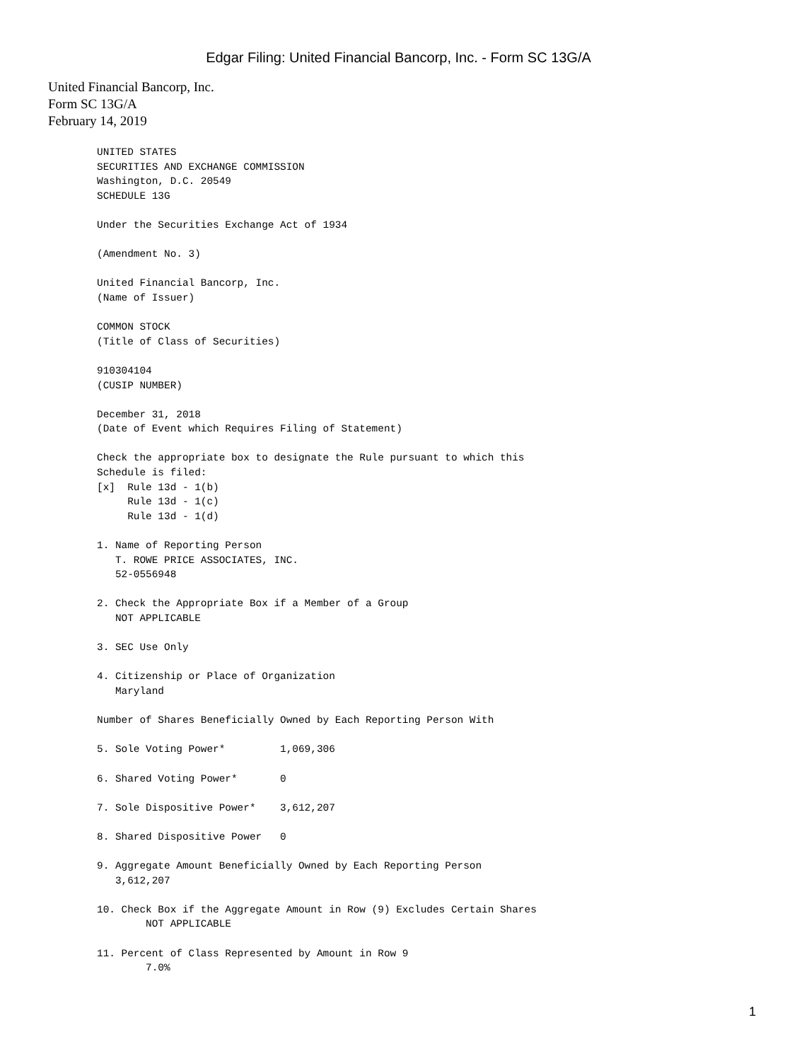Edgar Filing: United Financial Bancorp, Inc. - Form SC 13G/A
United Financial Bancorp, Inc.
Form SC 13G/A
February 14, 2019
UNITED STATES
SECURITIES AND EXCHANGE COMMISSION
Washington, D.C. 20549
SCHEDULE 13G

Under the Securities Exchange Act of 1934

(Amendment No. 3)

United Financial Bancorp, Inc.
(Name of Issuer)

COMMON STOCK
(Title of Class of Securities)

910304104
(CUSIP NUMBER)

December 31, 2018
(Date of Event which Requires Filing of Statement)

Check the appropriate box to designate the Rule pursuant to which this
Schedule is filed:
[x]  Rule 13d - 1(b)
     Rule 13d - 1(c)
     Rule 13d - 1(d)

1. Name of Reporting Person
   T. ROWE PRICE ASSOCIATES, INC.
   52-0556948

2. Check the Appropriate Box if a Member of a Group
   NOT APPLICABLE

3. SEC Use Only

4. Citizenship or Place of Organization
   Maryland

Number of Shares Beneficially Owned by Each Reporting Person With

5. Sole Voting Power*         1,069,306

6. Shared Voting Power*       0

7. Sole Dispositive Power*    3,612,207

8. Shared Dispositive Power   0

9. Aggregate Amount Beneficially Owned by Each Reporting Person
   3,612,207

10. Check Box if the Aggregate Amount in Row (9) Excludes Certain Shares
        NOT APPLICABLE

11. Percent of Class Represented by Amount in Row 9
        7.0%
1